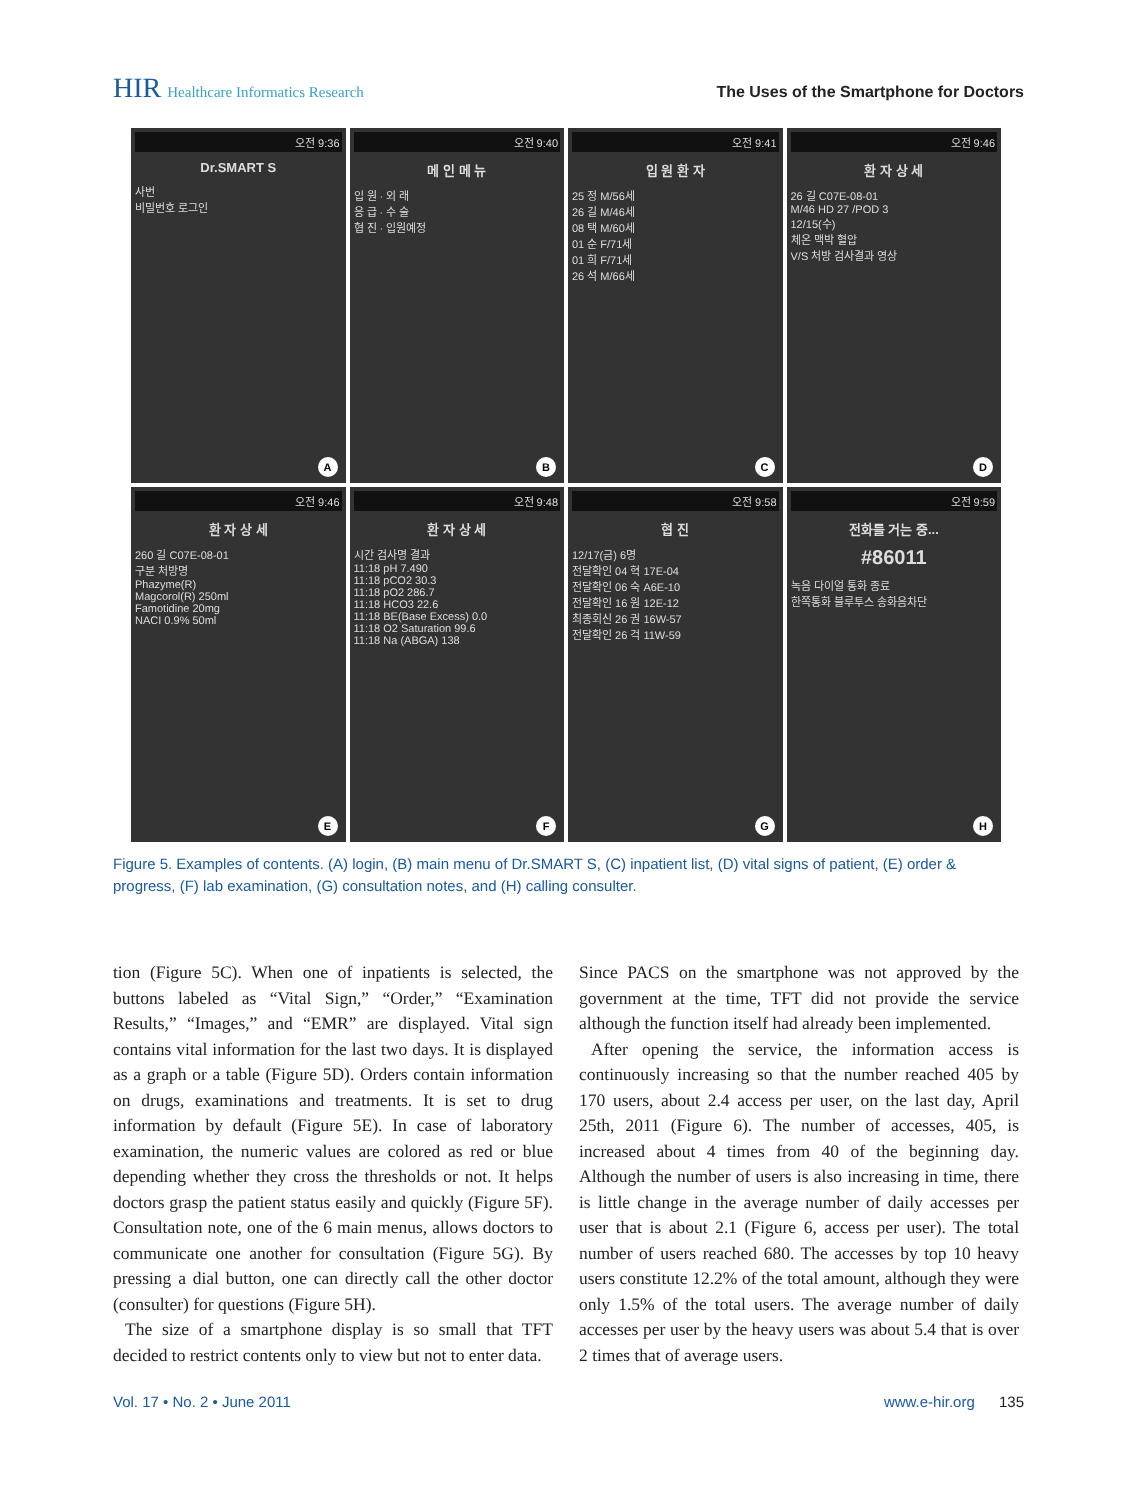HIR Healthcare Informatics Research
The Uses of the Smartphone for Doctors
오전 9:36
Dr.SMART S
사번
비밀번호 로그인
A
오전 9:40
메 인 메 뉴
입 원 · 외 래
응 급 · 수 술
협 진 · 입원예정
B
오전 9:41
입 원 환 자
25 정 M/56세
26 길 M/46세
08 택 M/60세
01 순 F/71세
01 희 F/71세
26 석 M/66세
C
오전 9:46
환 자 상 세
26 길 C07E-08-01
M/46 HD 27 /POD 3
12/15(수)
체온 맥박 혈압
V/S 처방 검사결과 영상
D
오전 9:46
환 자 상 세
260 길 C07E-08-01
구분 처방명
Phazyme(R)
Magcorol(R) 250ml
Famotidine 20mg
NACI 0.9% 50ml
E
오전 9:48
환 자 상 세
시간 검사명 결과
11:18 pH 7.490
11:18 pCO2 30.3
11:18 pO2 286.7
11:18 HCO3 22.6
11:18 BE(Base Excess) 0.0
11:18 O2 Saturation 99.6
11:18 Na (ABGA) 138
F
오전 9:58
협 진
12/17(금) 6명
전달확인 04 혁 17E-04
전달확인 06 숙 A6E-10
전달확인 16 원 12E-12
최종회신 26 권 16W-57
전달확인 26 걱 11W-59
G
오전 9:59
전화를 거는 중...
#86011
녹음 다이얼 통화 종료
한쪽통화 블루투스 송화음차단
H
Figure 5. Examples of contents. (A) login, (B) main menu of Dr.SMART S, (C) inpatient list, (D) vital signs of patient, (E) order & progress, (F) lab examination, (G) consultation notes, and (H) calling consulter.
tion (Figure 5C). When one of inpatients is selected, the buttons labeled as “Vital Sign,” “Order,” “Examination Results,” “Images,” and “EMR” are displayed. Vital sign contains vital information for the last two days. It is displayed as a graph or a table (Figure 5D). Orders contain information on drugs, examinations and treatments. It is set to drug information by default (Figure 5E). In case of laboratory examination, the numeric values are colored as red or blue depending whether they cross the thresholds or not. It helps doctors grasp the patient status easily and quickly (Figure 5F). Consultation note, one of the 6 main menus, allows doctors to communicate one another for consultation (Figure 5G). By pressing a dial button, one can directly call the other doctor (consulter) for questions (Figure 5H).
The size of a smartphone display is so small that TFT decided to restrict contents only to view but not to enter data.
Since PACS on the smartphone was not approved by the government at the time, TFT did not provide the service although the function itself had already been implemented.
After opening the service, the information access is continuously increasing so that the number reached 405 by 170 users, about 2.4 access per user, on the last day, April 25th, 2011 (Figure 6). The number of accesses, 405, is increased about 4 times from 40 of the beginning day. Although the number of users is also increasing in time, there is little change in the average number of daily accesses per user that is about 2.1 (Figure 6, access per user). The total number of users reached 680. The accesses by top 10 heavy users constitute 12.2% of the total amount, although they were only 1.5% of the total users. The average number of daily accesses per user by the heavy users was about 5.4 that is over 2 times that of average users.
Vol. 17 • No. 2 • June 2011 www.e-hir.org 135